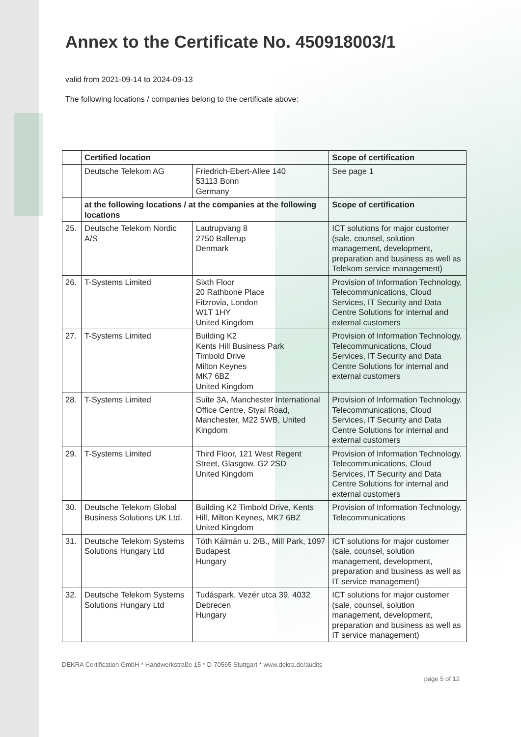Annex to the Certificate No. 450918003/1
valid from 2021-09-14 to 2024-09-13
The following locations / companies belong to the certificate above:
| | Certified location | | Scope of certification |
| --- | --- | --- | --- |
| | Deutsche Telekom AG | Friedrich-Ebert-Allee 140 53113 Bonn Germany | See page 1 |
| | at the following locations / at the companies at the following locations | | Scope of certification |
| 25. | Deutsche Telekom Nordic A/S | Lautrupvang 8 2750 Ballerup Denmark | ICT solutions for major customer (sale, counsel, solution management, development, preparation and business as well as Telekom service management) |
| 26. | T-Systems Limited | Sixth Floor 20 Rathbone Place Fitzrovia, London W1T 1HY United Kingdom | Provision of Information Technology, Telecommunications, Cloud Services, IT Security and Data Centre Solutions for internal and external customers |
| 27. | T-Systems Limited | Building K2 Kents Hill Business Park Timbold Drive Milton Keynes MK7 6BZ United Kingdom | Provision of Information Technology, Telecommunications, Cloud Services, IT Security and Data Centre Solutions for internal and external customers |
| 28. | T-Systems Limited | Suite 3A, Manchester International Office Centre, Styal Road, Manchester, M22 5WB, United Kingdom | Provision of Information Technology, Telecommunications, Cloud Services, IT Security and Data Centre Solutions for internal and external customers |
| 29. | T-Systems Limited | Third Floor, 121 West Regent Street, Glasgow, G2 2SD United Kingdom | Provision of Information Technology, Telecommunications, Cloud Services, IT Security and Data Centre Solutions for internal and external customers |
| 30. | Deutsche Telekom Global Business Solutions UK Ltd. | Building K2 Timbold Drive, Kents Hill, Milton Keynes, MK7 6BZ United Kingdom | Provision of Information Technology, Telecommunications |
| 31. | Deutsche Telekom Systems Solutions Hungary Ltd | Tóth Kálmán u. 2/B., Mill Park, 1097 Budapest Hungary | ICT solutions for major customer (sale, counsel, solution management, development, preparation and business as well as IT service management) |
| 32. | Deutsche Telekom Systems Solutions Hungary Ltd | Tudáspark, Vezér utca 39, 4032 Debrecen Hungary | ICT solutions for major customer (sale, counsel, solution management, development, preparation and business as well as IT service management) |
DEKRA Certification GmbH * Handwerkstraße 15 * D-70565 Stuttgart * www.dekra.de/audits
page 5 of 12